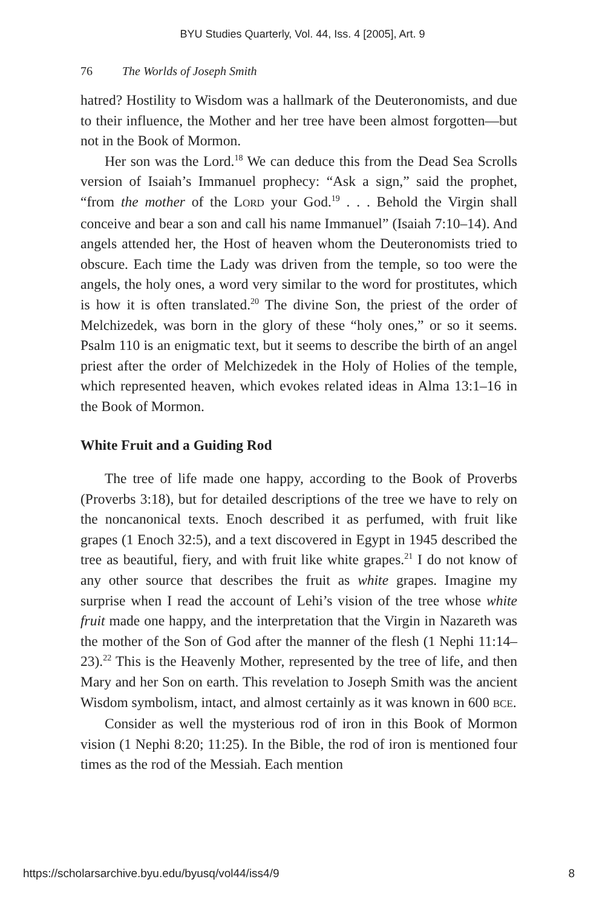BYU Studies Quarterly, Vol. 44, Iss. 4 [2005], Art. 9
76 The Worlds of Joseph Smith
hatred? Hostility to Wisdom was a hallmark of the Deuteronomists, and due to their influence, the Mother and her tree have been almost forgotten—but not in the Book of Mormon.
Her son was the Lord.<sup>18</sup> We can deduce this from the Dead Sea Scrolls version of Isaiah’s Immanuel prophecy: “Ask a sign,” said the prophet, “from the mother of the LORD your God.<sup>19</sup> . . . Behold the Virgin shall conceive and bear a son and call his name Immanuel” (Isaiah 7:10–14). And angels attended her, the Host of heaven whom the Deuteronomists tried to obscure. Each time the Lady was driven from the temple, so too were the angels, the holy ones, a word very similar to the word for prostitutes, which is how it is often translated.<sup>20</sup> The divine Son, the priest of the order of Melchizedek, was born in the glory of these “holy ones,” or so it seems. Psalm 110 is an enigmatic text, but it seems to describe the birth of an angel priest after the order of Melchizedek in the Holy of Holies of the temple, which represented heaven, which evokes related ideas in Alma 13:1–16 in the Book of Mormon.
White Fruit and a Guiding Rod
The tree of life made one happy, according to the Book of Proverbs (Proverbs 3:18), but for detailed descriptions of the tree we have to rely on the noncanonical texts. Enoch described it as perfumed, with fruit like grapes (1 Enoch 32:5), and a text discovered in Egypt in 1945 described the tree as beautiful, fiery, and with fruit like white grapes.<sup>21</sup> I do not know of any other source that describes the fruit as white grapes. Imagine my surprise when I read the account of Lehi’s vision of the tree whose white fruit made one happy, and the interpretation that the Virgin in Nazareth was the mother of the Son of God after the manner of the flesh (1 Nephi 11:14–23).<sup>22</sup> This is the Heavenly Mother, represented by the tree of life, and then Mary and her Son on earth. This revelation to Joseph Smith was the ancient Wisdom symbolism, intact, and almost certainly as it was known in 600 BCE.
Consider as well the mysterious rod of iron in this Book of Mormon vision (1 Nephi 8:20; 11:25). In the Bible, the rod of iron is mentioned four times as the rod of the Messiah. Each mention
https://scholarsarchive.byu.edu/byusq/vol44/iss4/9 8